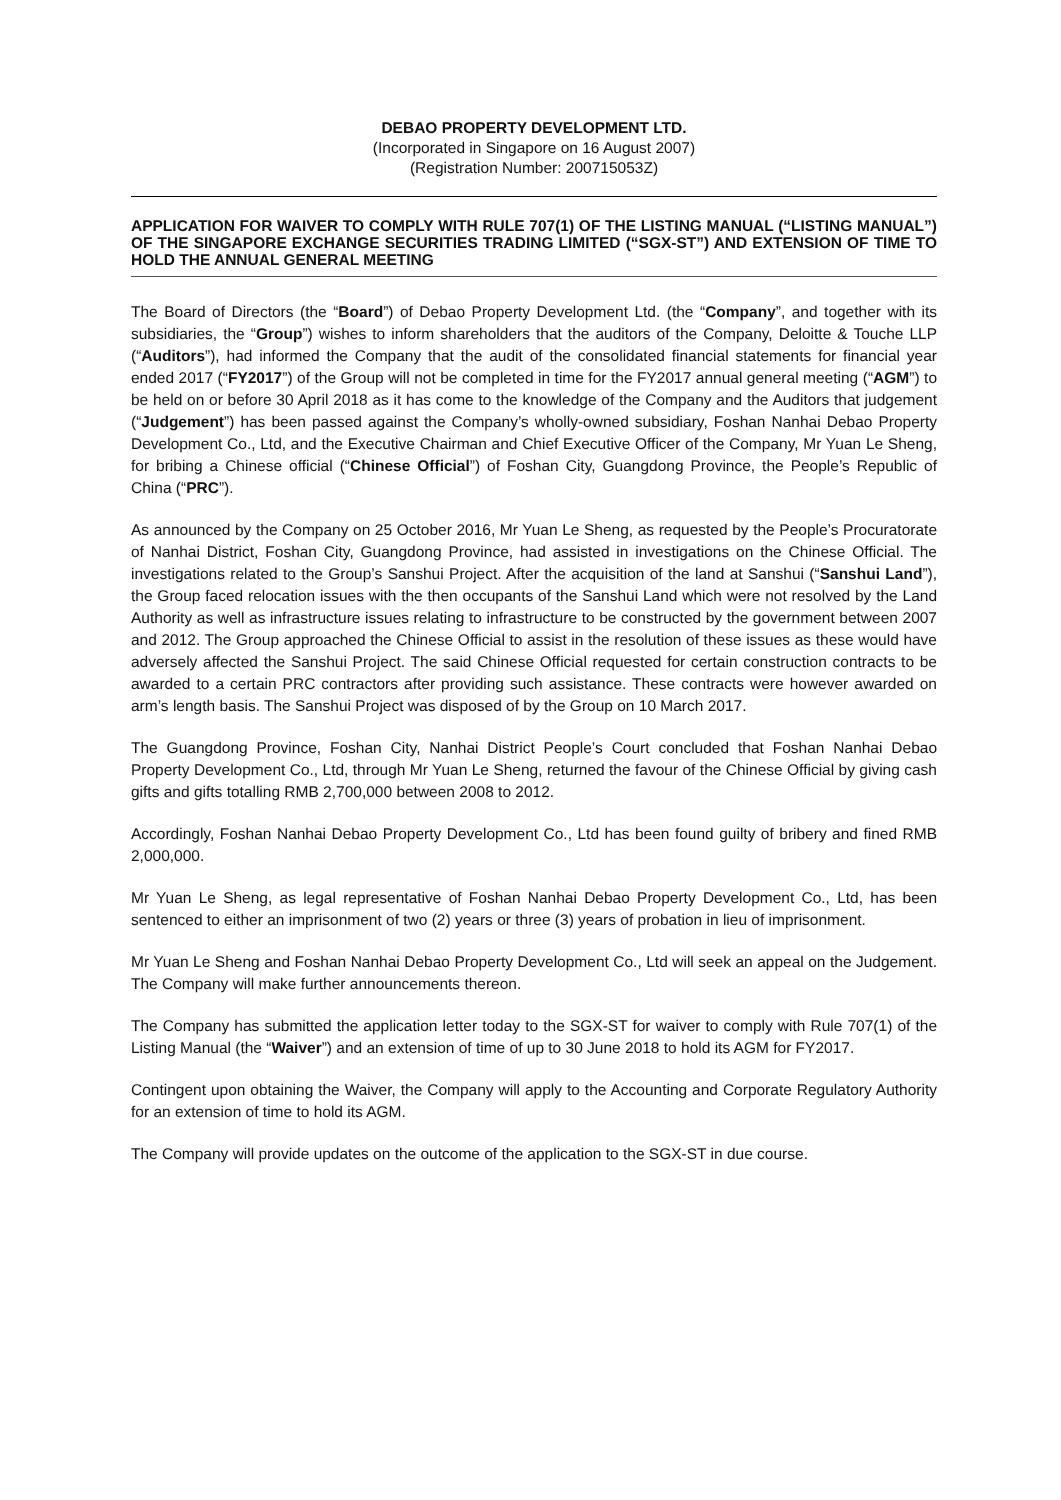DEBAO PROPERTY DEVELOPMENT LTD.
(Incorporated in Singapore on 16 August 2007)
(Registration Number: 200715053Z)
APPLICATION FOR WAIVER TO COMPLY WITH RULE 707(1) OF THE LISTING MANUAL (“LISTING MANUAL”) OF THE SINGAPORE EXCHANGE SECURITIES TRADING LIMITED (“SGX-ST”) AND EXTENSION OF TIME TO HOLD THE ANNUAL GENERAL MEETING
The Board of Directors (the “Board”) of Debao Property Development Ltd. (the “Company”, and together with its subsidiaries, the “Group”) wishes to inform shareholders that the auditors of the Company, Deloitte & Touche LLP (“Auditors”), had informed the Company that the audit of the consolidated financial statements for financial year ended 2017 (“FY2017”) of the Group will not be completed in time for the FY2017 annual general meeting (“AGM”) to be held on or before 30 April 2018 as it has come to the knowledge of the Company and the Auditors that judgement (“Judgement”) has been passed against the Company’s wholly-owned subsidiary, Foshan Nanhai Debao Property Development Co., Ltd, and the Executive Chairman and Chief Executive Officer of the Company, Mr Yuan Le Sheng, for bribing a Chinese official (“Chinese Official”) of Foshan City, Guangdong Province, the People’s Republic of China (“PRC”).
As announced by the Company on 25 October 2016, Mr Yuan Le Sheng, as requested by the People’s Procuratorate of Nanhai District, Foshan City, Guangdong Province, had assisted in investigations on the Chinese Official. The investigations related to the Group’s Sanshui Project. After the acquisition of the land at Sanshui (“Sanshui Land”), the Group faced relocation issues with the then occupants of the Sanshui Land which were not resolved by the Land Authority as well as infrastructure issues relating to infrastructure to be constructed by the government between 2007 and 2012. The Group approached the Chinese Official to assist in the resolution of these issues as these would have adversely affected the Sanshui Project. The said Chinese Official requested for certain construction contracts to be awarded to a certain PRC contractors after providing such assistance. These contracts were however awarded on arm’s length basis. The Sanshui Project was disposed of by the Group on 10 March 2017.
The Guangdong Province, Foshan City, Nanhai District People’s Court concluded that Foshan Nanhai Debao Property Development Co., Ltd, through Mr Yuan Le Sheng, returned the favour of the Chinese Official by giving cash gifts and gifts totalling RMB 2,700,000 between 2008 to 2012.
Accordingly, Foshan Nanhai Debao Property Development Co., Ltd has been found guilty of bribery and fined RMB 2,000,000.
Mr Yuan Le Sheng, as legal representative of Foshan Nanhai Debao Property Development Co., Ltd, has been sentenced to either an imprisonment of two (2) years or three (3) years of probation in lieu of imprisonment.
Mr Yuan Le Sheng and Foshan Nanhai Debao Property Development Co., Ltd will seek an appeal on the Judgement. The Company will make further announcements thereon.
The Company has submitted the application letter today to the SGX-ST for waiver to comply with Rule 707(1) of the Listing Manual (the “Waiver”) and an extension of time of up to 30 June 2018 to hold its AGM for FY2017.
Contingent upon obtaining the Waiver, the Company will apply to the Accounting and Corporate Regulatory Authority for an extension of time to hold its AGM.
The Company will provide updates on the outcome of the application to the SGX-ST in due course.